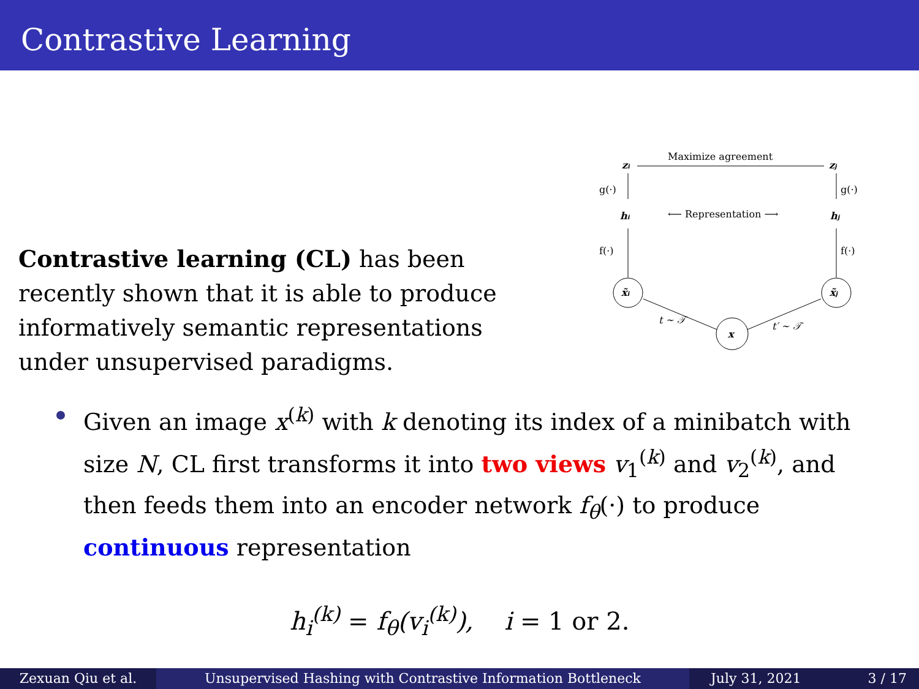Contrastive Learning
Contrastive learning (CL) has been recently shown that it is able to produce informatively semantic representations under unsupervised paradigms.
Maximize agreement
zi
zj
g(·)
g(·)
hi
hj
⟵ Representation ⟶
f(·)
f(·)
x̃i
x̃j
x
t ∼ 𝒯
t′ ∼ 𝒯
Given an image x<sup>(k)</sup> with k denoting its index of a minibatch with size N, CL first transforms it into two views v<sub>1</sub><sup>(k)</sup> and v<sub>2</sub><sup>(k)</sup>, and then feeds them into an encoder network f<sub>θ</sub>(·) to produce continuous representation
h<sub>i</sub><sup>(k)</sup> = f<sub>θ</sub>(v<sub>i</sub><sup>(k)</sup>), i = 1 or 2.
Zexuan Qiu et al. Unsupervised Hashing with Contrastive Information Bottleneck July 31, 2021 3 / 17